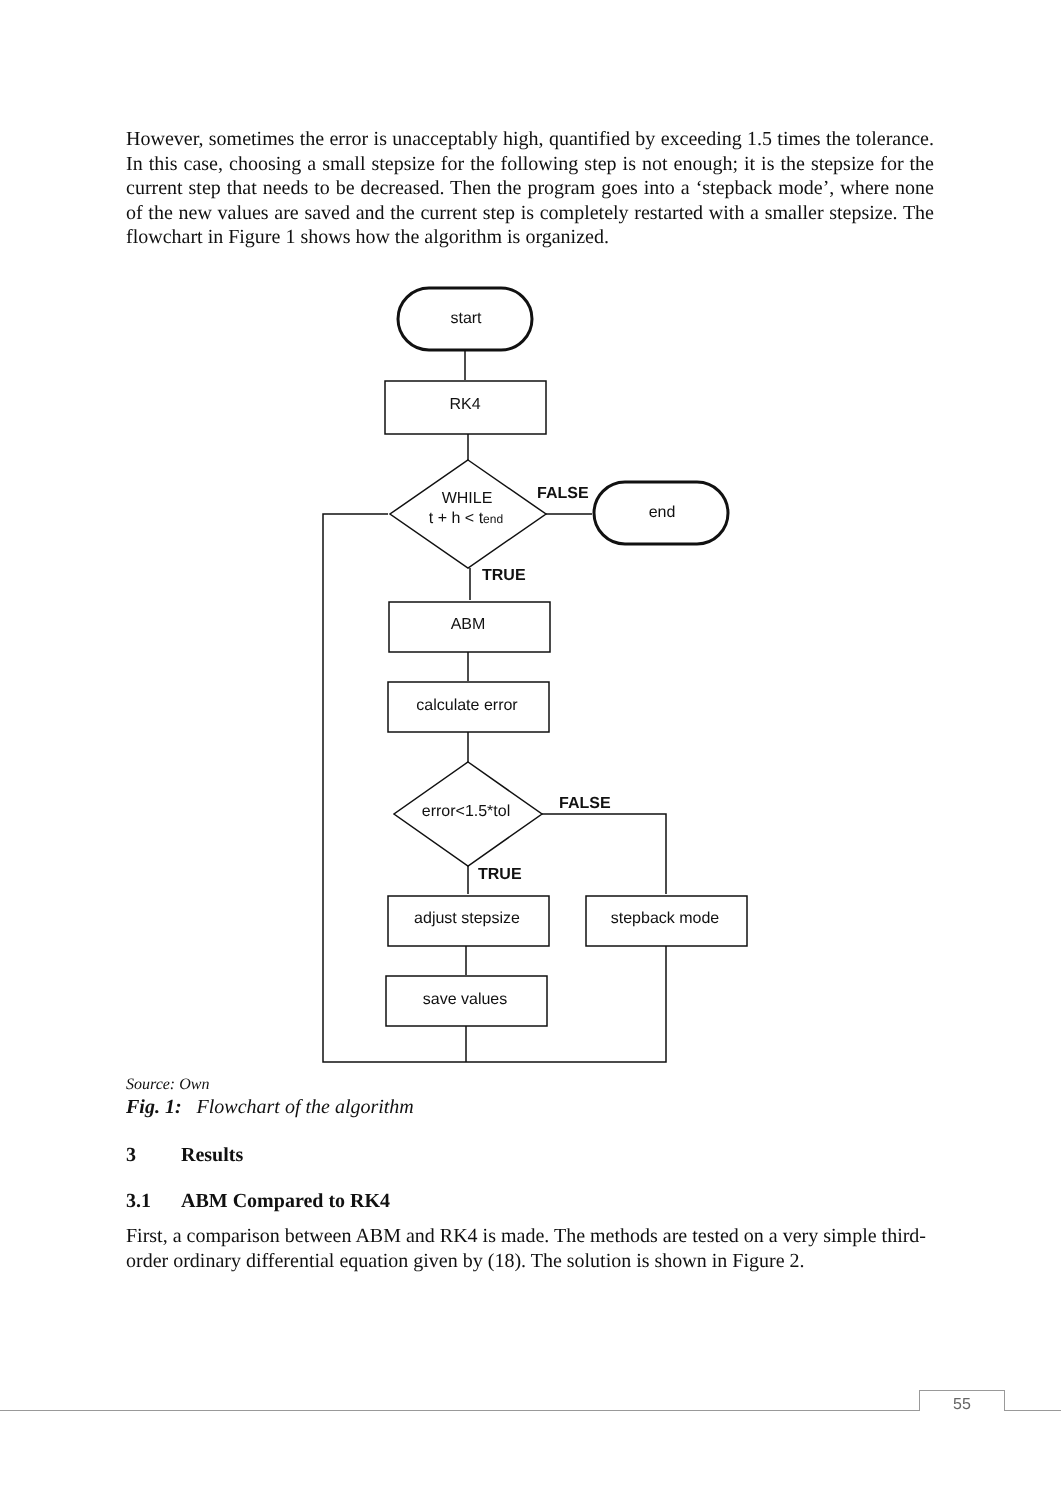However, sometimes the error is unacceptably high, quantified by exceeding 1.5 times the tolerance. In this case, choosing a small stepsize for the following step is not enough; it is the stepsize for the current step that needs to be decreased. Then the program goes into a ‘stepback mode’, where none of the new values are saved and the current step is completely restarted with a smaller stepsize. The flowchart in Figure 1 shows how the algorithm is organized.
start
RK4
WHILE
t + h < tend
FALSE
end
TRUE
ABM
calculate error
error<1.5*tol
FALSE
TRUE
adjust stepsize
stepback mode
save values
Source: Own
Fig. 1: Flowchart of the algorithm
3 Results
3.1 ABM Compared to RK4
First, a comparison between ABM and RK4 is made. The methods are tested on a very simple third-order ordinary differential equation given by (18). The solution is shown in Figure 2.
55